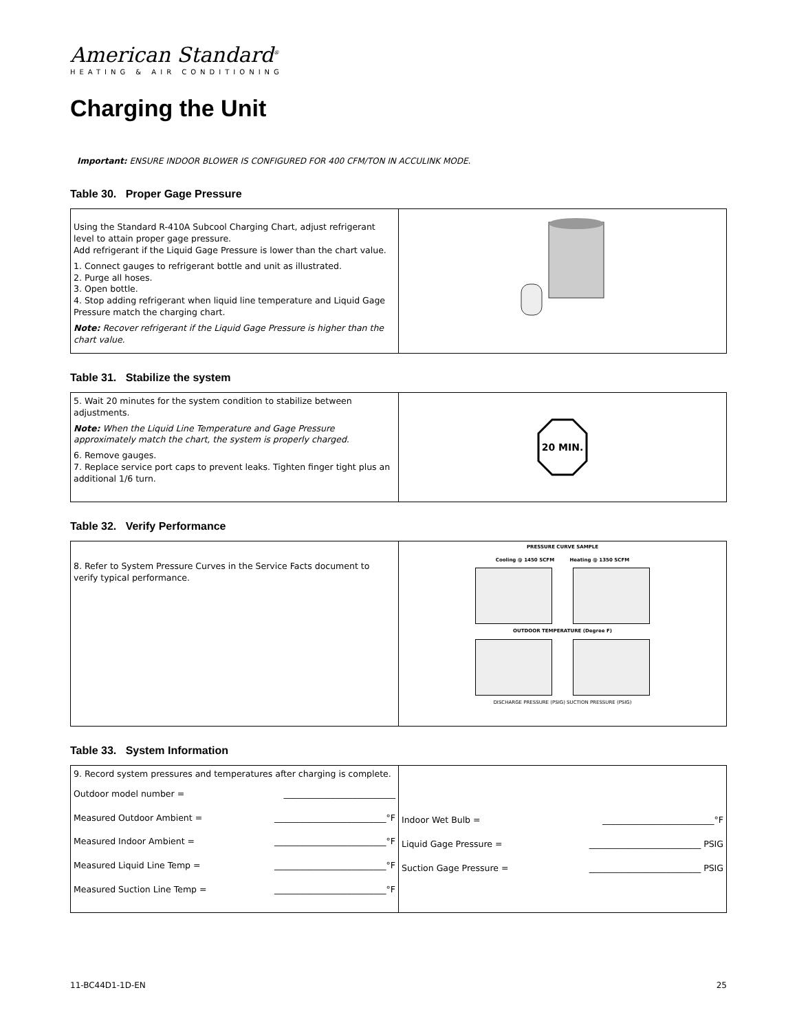American Standard<sup>®</sup>
HEATING & AIR CONDITIONING
Charging the Unit
Important: ENSURE INDOOR BLOWER IS CONFIGURED FOR 400 CFM/TON IN ACCULINK MODE.
Table 30. Proper Gage Pressure
| Using the Standard R-410A Subcool Charging Chart, adjust refrigerant level to attain proper gage pressure. Add refrigerant if the Liquid Gage Pressure is lower than the chart value. 1. Connect gauges to refrigerant bottle and unit as illustrated. 2. Purge all hoses. 3. Open bottle. 4. Stop adding refrigerant when liquid line temperature and Liquid Gage Pressure match the charging chart. Note: Recover refrigerant if the Liquid Gage Pressure is higher than the chart value. | |
Table 31. Stabilize the system
| 5. Wait 20 minutes for the system condition to stabilize between adjustments. Note: When the Liquid Line Temperature and Gage Pressure approximately match the chart, the system is properly charged. 6. Remove gauges. 7. Replace service port caps to prevent leaks. Tighten finger tight plus an additional 1/6 turn. | 20 MIN. |
Table 32. Verify Performance
| 8. Refer to System Pressure Curves in the Service Facts document to verify typical performance. | PRESSURE CURVE SAMPLE Cooling @ 1450 SCFM Heating @ 1350 SCFM OUTDOOR TEMPERATURE (Degree F) DISCHARGE PRESSURE (PSIG) SUCTION PRESSURE (PSIG) |
Table 33. System Information
| 9. Record system pressures and temperatures after charging is complete. Outdoor model number = __________________________ Measured Outdoor Ambient = __________________________°F Measured Indoor Ambient = __________________________°F Measured Liquid Line Temp = __________________________°F Measured Suction Line Temp = __________________________°F | Indoor Wet Bulb = __________________________°F Liquid Gage Pressure = __________________________ PSIG Suction Gage Pressure = __________________________ PSIG |
11-BC44D1-1D-EN 25